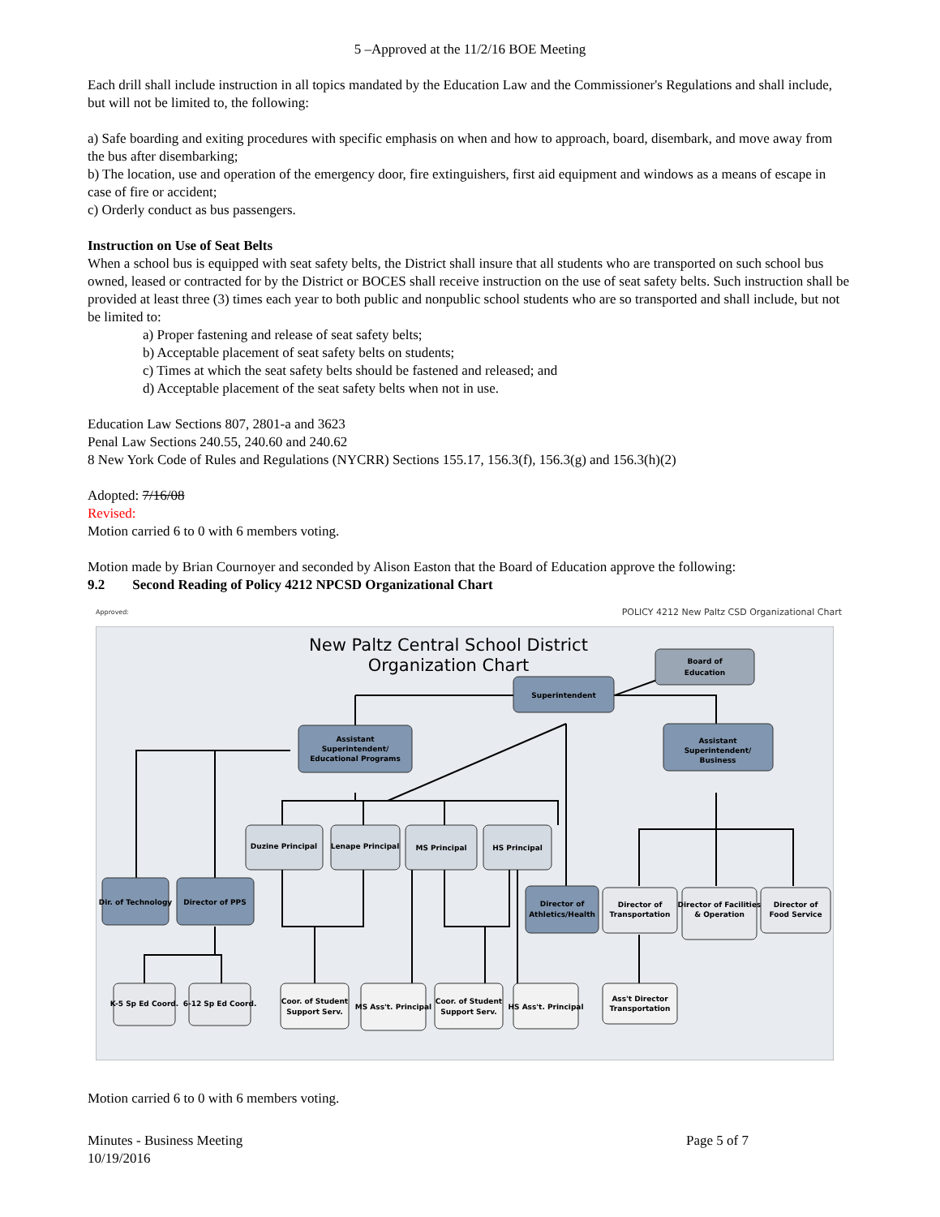5 –Approved at the 11/2/16 BOE Meeting
Each drill shall include instruction in all topics mandated by the Education Law and the Commissioner's Regulations and shall include, but will not be limited to, the following:
a) Safe boarding and exiting procedures with specific emphasis on when and how to approach, board, disembark, and move away from the bus after disembarking;
b) The location, use and operation of the emergency door, fire extinguishers, first aid equipment and windows as a means of escape in case of fire or accident;
c) Orderly conduct as bus passengers.
Instruction on Use of Seat Belts
When a school bus is equipped with seat safety belts, the District shall insure that all students who are transported on such school bus owned, leased or contracted for by the District or BOCES shall receive instruction on the use of seat safety belts. Such instruction shall be provided at least three (3) times each year to both public and nonpublic school students who are so transported and shall include, but not be limited to:
a) Proper fastening and release of seat safety belts;
b) Acceptable placement of seat safety belts on students;
c) Times at which the seat safety belts should be fastened and released; and
d) Acceptable placement of the seat safety belts when not in use.
Education Law Sections 807, 2801-a and 3623
Penal Law Sections 240.55, 240.60 and 240.62
8 New York Code of Rules and Regulations (NYCRR) Sections 155.17, 156.3(f), 156.3(g) and 156.3(h)(2)
Adopted: 7/16/08
Revised:
Motion carried 6 to 0 with 6 members voting.
Motion made by Brian Cournoyer and seconded by Alison Easton that the Board of Education approve the following:
9.2 Second Reading of Policy 4212 NPCSD Organizational Chart
Approved: POLICY 4212 New Paltz CSD Organizational Chart
New Paltz Central School District
Organization Chart
Board of
Education
Superintendent
Assistant
Superintendent/
Educational Programs
Assistant
Superintendent/
Business
Duzine Principal
Lenape Principal
MS Principal
HS Principal
Dir. of Technology
Director of PPS
Director of
Athletics/Health
Director of
Transportation
Director of Facilities
& Operation
Director of
Food Service
K-5 Sp Ed Coord.
6-12 Sp Ed Coord.
Coor. of Student
Support Serv.
MS Ass't. Principal
Coor. of Student
Support Serv.
HS Ass't. Principal
Ass't Director
Transportation
Motion carried 6 to 0 with 6 members voting.
Minutes - Business Meeting
10/19/2016 Page 5 of 7